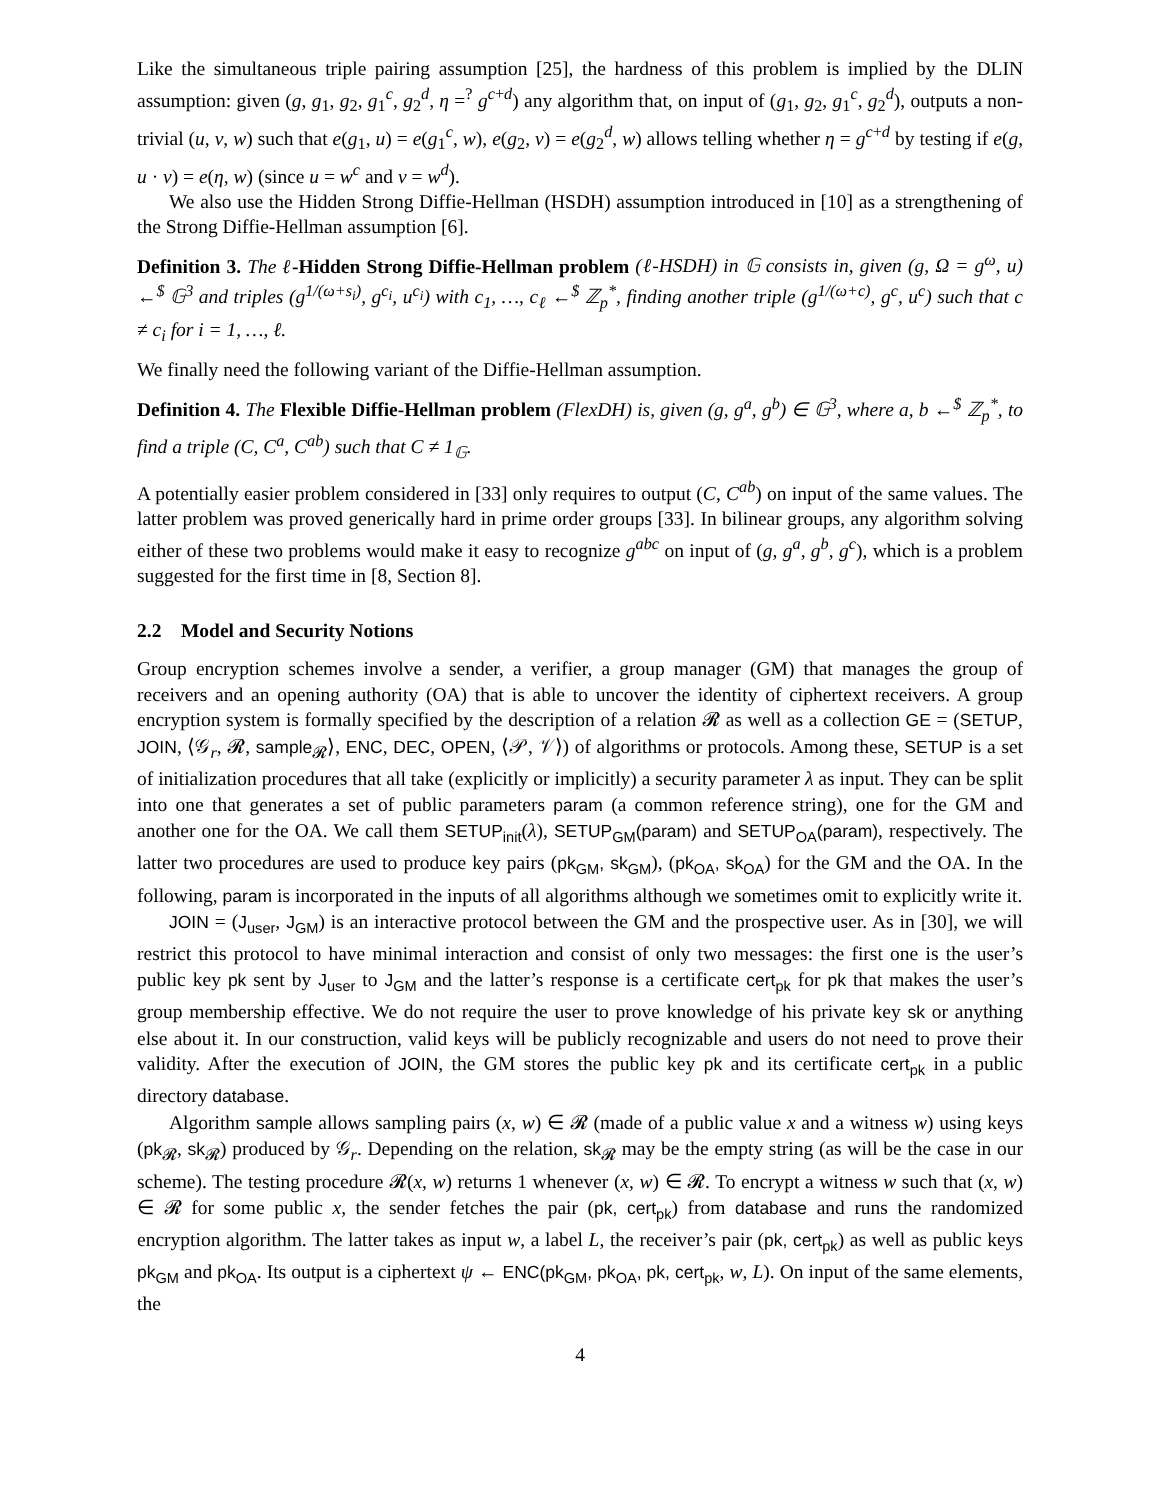Like the simultaneous triple pairing assumption [25], the hardness of this problem is implied by the DLIN assumption: given (g, g<sub>1</sub>, g<sub>2</sub>, g<sub>1</sub><sup>c</sup>, g<sub>2</sub><sup>d</sup>, η =<sup>?</sup> g<sup>c+d</sup>) any algorithm that, on input of (g<sub>1</sub>, g<sub>2</sub>, g<sub>1</sub><sup>c</sup>, g<sub>2</sub><sup>d</sup>), outputs a non-trivial (u, v, w) such that e(g<sub>1</sub>, u) = e(g<sub>1</sub><sup>c</sup>, w), e(g<sub>2</sub>, v) = e(g<sub>2</sub><sup>d</sup>, w) allows telling whether η = g<sup>c+d</sup> by testing if e(g, u · v) = e(η, w) (since u = w<sup>c</sup> and v = w<sup>d</sup>).
We also use the Hidden Strong Diffie-Hellman (HSDH) assumption introduced in [10] as a strengthening of the Strong Diffie-Hellman assumption [6].
Definition 3. The ℓ-Hidden Strong Diffie-Hellman problem (ℓ-HSDH) in 𝔾 consists in, given (g, Ω = g<sup>ω</sup>, u) ←<sup>$</sup> 𝔾<sup>3</sup> and triples (g<sup>1/(ω+s<sub>i</sub>)</sup>, g<sup>c<sub>i</sub></sup>, u<sup>c<sub>i</sub></sup>) with c<sub>1</sub>, …, c<sub>ℓ</sub> ←<sup>$</sup> ℤ<sub>p</sub><sup>*</sup>, finding another triple (g<sup>1/(ω+c)</sup>, g<sup>c</sup>, u<sup>c</sup>) such that c ≠ c<sub>i</sub> for i = 1, …, ℓ.
We finally need the following variant of the Diffie-Hellman assumption.
Definition 4. The Flexible Diffie-Hellman problem (FlexDH) is, given (g, g<sup>a</sup>, g<sup>b</sup>) ∈ 𝔾<sup>3</sup>, where a, b ←<sup>$</sup> ℤ<sub>p</sub><sup>*</sup>, to find a triple (C, C<sup>a</sup>, C<sup>ab</sup>) such that C ≠ 1<sub>𝔾</sub>.
A potentially easier problem considered in [33] only requires to output (C, C<sup>ab</sup>) on input of the same values. The latter problem was proved generically hard in prime order groups [33]. In bilinear groups, any algorithm solving either of these two problems would make it easy to recognize g<sup>abc</sup> on input of (g, g<sup>a</sup>, g<sup>b</sup>, g<sup>c</sup>), which is a problem suggested for the first time in [8, Section 8].
2.2 Model and Security Notions
Group encryption schemes involve a sender, a verifier, a group manager (GM) that manages the group of receivers and an opening authority (OA) that is able to uncover the identity of ciphertext receivers. A group encryption system is formally specified by the description of a relation 𝓡 as well as a collection GE = (SETUP, JOIN, ⟨𝒢<sub>r</sub>, 𝓡, sample<sub>𝓡</sub>⟩, ENC, DEC, OPEN, ⟨𝒫, 𝒱⟩) of algorithms or protocols. Among these, SETUP is a set of initialization procedures that all take (explicitly or implicitly) a security parameter λ as input. They can be split into one that generates a set of public parameters param (a common reference string), one for the GM and another one for the OA. We call them SETUP<sub>init</sub>(λ), SETUP<sub>GM</sub>(param) and SETUP<sub>OA</sub>(param), respectively. The latter two procedures are used to produce key pairs (pk<sub>GM</sub>, sk<sub>GM</sub>), (pk<sub>OA</sub>, sk<sub>OA</sub>) for the GM and the OA. In the following, param is incorporated in the inputs of all algorithms although we sometimes omit to explicitly write it.
JOIN = (J<sub>user</sub>, J<sub>GM</sub>) is an interactive protocol between the GM and the prospective user. As in [30], we will restrict this protocol to have minimal interaction and consist of only two messages: the first one is the user’s public key pk sent by J<sub>user</sub> to J<sub>GM</sub> and the latter’s response is a certificate cert<sub>pk</sub> for pk that makes the user’s group membership effective. We do not require the user to prove knowledge of his private key sk or anything else about it. In our construction, valid keys will be publicly recognizable and users do not need to prove their validity. After the execution of JOIN, the GM stores the public key pk and its certificate cert<sub>pk</sub> in a public directory database.
Algorithm sample allows sampling pairs (x, w) ∈ 𝓡 (made of a public value x and a witness w) using keys (pk<sub>𝓡</sub>, sk<sub>𝓡</sub>) produced by 𝒢<sub>r</sub>. Depending on the relation, sk<sub>𝓡</sub> may be the empty string (as will be the case in our scheme). The testing procedure 𝓡(x, w) returns 1 whenever (x, w) ∈ 𝓡. To encrypt a witness w such that (x, w) ∈ 𝓡 for some public x, the sender fetches the pair (pk, cert<sub>pk</sub>) from database and runs the randomized encryption algorithm. The latter takes as input w, a label L, the receiver’s pair (pk, cert<sub>pk</sub>) as well as public keys pk<sub>GM</sub> and pk<sub>OA</sub>. Its output is a ciphertext ψ ← ENC(pk<sub>GM</sub>, pk<sub>OA</sub>, pk, cert<sub>pk</sub>, w, L). On input of the same elements, the
4